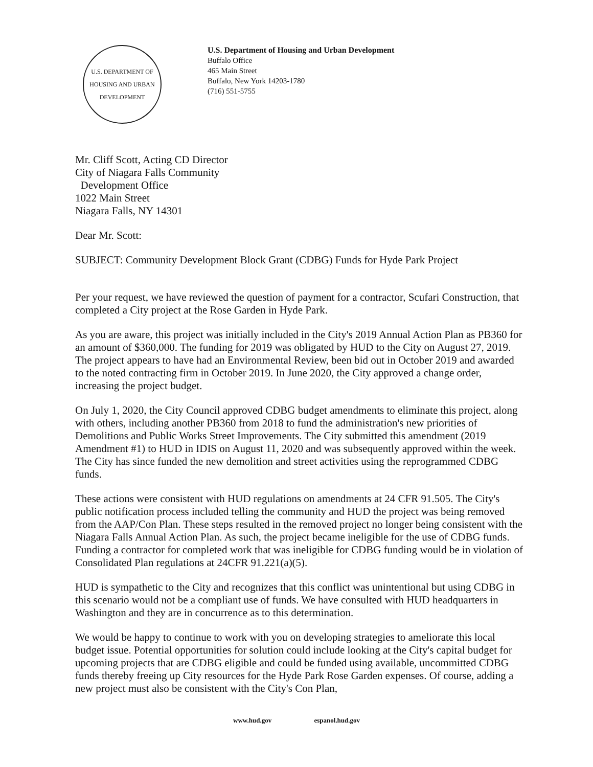U.S. DEPARTMENT OF HOUSING AND URBAN DEVELOPMENT
U.S. Department of Housing and Urban Development
Buffalo Office
465 Main Street
Buffalo, New York 14203-1780
(716) 551-5755
Mr. Cliff Scott, Acting CD Director
City of Niagara Falls Community
Development Office
1022 Main Street
Niagara Falls, NY 14301
Dear Mr. Scott:
SUBJECT: Community Development Block Grant (CDBG) Funds for Hyde Park Project
Per your request, we have reviewed the question of payment for a contractor, Scufari Construction, that completed a City project at the Rose Garden in Hyde Park.
As you are aware, this project was initially included in the City's 2019 Annual Action Plan as PB360 for an amount of $360,000. The funding for 2019 was obligated by HUD to the City on August 27, 2019. The project appears to have had an Environmental Review, been bid out in October 2019 and awarded to the noted contracting firm in October 2019. In June 2020, the City approved a change order, increasing the project budget.
On July 1, 2020, the City Council approved CDBG budget amendments to eliminate this project, along with others, including another PB360 from 2018 to fund the administration's new priorities of Demolitions and Public Works Street Improvements. The City submitted this amendment (2019 Amendment #1) to HUD in IDIS on August 11, 2020 and was subsequently approved within the week. The City has since funded the new demolition and street activities using the reprogrammed CDBG funds.
These actions were consistent with HUD regulations on amendments at 24 CFR 91.505. The City's public notification process included telling the community and HUD the project was being removed from the AAP/Con Plan. These steps resulted in the removed project no longer being consistent with the Niagara Falls Annual Action Plan. As such, the project became ineligible for the use of CDBG funds. Funding a contractor for completed work that was ineligible for CDBG funding would be in violation of Consolidated Plan regulations at 24CFR 91.221(a)(5).
HUD is sympathetic to the City and recognizes that this conflict was unintentional but using CDBG in this scenario would not be a compliant use of funds. We have consulted with HUD headquarters in Washington and they are in concurrence as to this determination.
We would be happy to continue to work with you on developing strategies to ameliorate this local budget issue. Potential opportunities for solution could include looking at the City's capital budget for upcoming projects that are CDBG eligible and could be funded using available, uncommitted CDBG funds thereby freeing up City resources for the Hyde Park Rose Garden expenses. Of course, adding a new project must also be consistent with the City's Con Plan,
www.hud.gov espanol.hud.gov